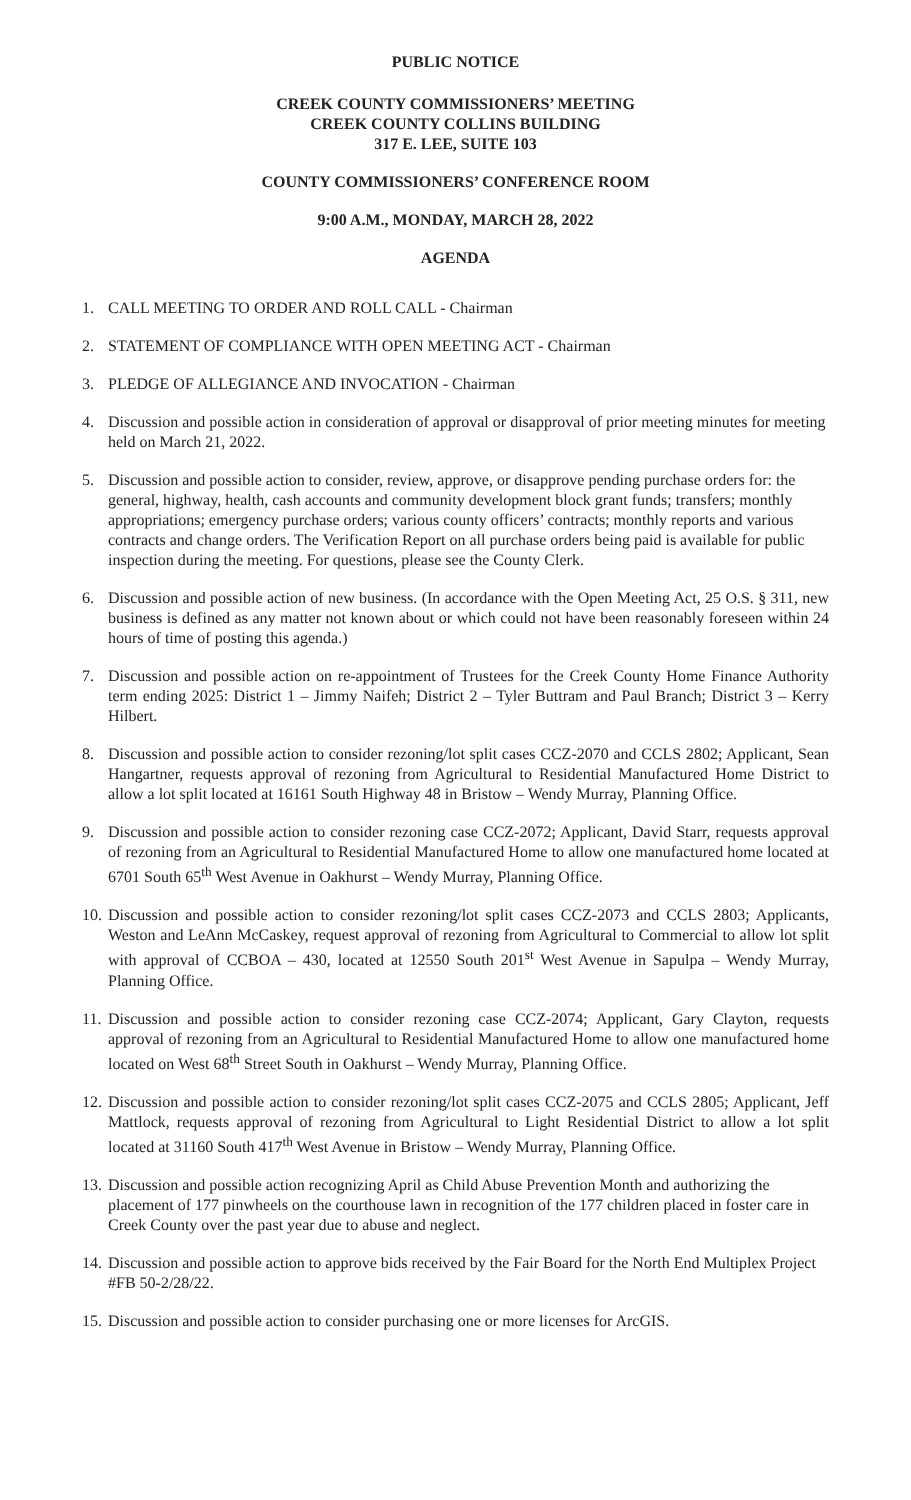PUBLIC NOTICE
CREEK COUNTY COMMISSIONERS’ MEETING
CREEK COUNTY COLLINS BUILDING
317 E. LEE, SUITE 103
COUNTY COMMISSIONERS’ CONFERENCE ROOM
9:00 A.M., MONDAY, MARCH 28, 2022
AGENDA
1. CALL MEETING TO ORDER AND ROLL CALL - Chairman
2. STATEMENT OF COMPLIANCE WITH OPEN MEETING ACT - Chairman
3. PLEDGE OF ALLEGIANCE AND INVOCATION - Chairman
4. Discussion and possible action in consideration of approval or disapproval of prior meeting minutes for meeting held on March 21, 2022.
5. Discussion and possible action to consider, review, approve, or disapprove pending purchase orders for: the general, highway, health, cash accounts and community development block grant funds; transfers; monthly appropriations; emergency purchase orders; various county officers’ contracts; monthly reports and various contracts and change orders. The Verification Report on all purchase orders being paid is available for public inspection during the meeting. For questions, please see the County Clerk.
6. Discussion and possible action of new business. (In accordance with the Open Meeting Act, 25 O.S. § 311, new business is defined as any matter not known about or which could not have been reasonably foreseen within 24 hours of time of posting this agenda.)
7. Discussion and possible action on re-appointment of Trustees for the Creek County Home Finance Authority term ending 2025: District 1 – Jimmy Naifeh; District 2 – Tyler Buttram and Paul Branch; District 3 – Kerry Hilbert.
8. Discussion and possible action to consider rezoning/lot split cases CCZ-2070 and CCLS 2802; Applicant, Sean Hangartner, requests approval of rezoning from Agricultural to Residential Manufactured Home District to allow a lot split located at 16161 South Highway 48 in Bristow – Wendy Murray, Planning Office.
9. Discussion and possible action to consider rezoning case CCZ-2072; Applicant, David Starr, requests approval of rezoning from an Agricultural to Residential Manufactured Home to allow one manufactured home located at 6701 South 65<sup>th</sup> West Avenue in Oakhurst – Wendy Murray, Planning Office.
10. Discussion and possible action to consider rezoning/lot split cases CCZ-2073 and CCLS 2803; Applicants, Weston and LeAnn McCaskey, request approval of rezoning from Agricultural to Commercial to allow lot split with approval of CCBOA – 430, located at 12550 South 201<sup>st</sup> West Avenue in Sapulpa – Wendy Murray, Planning Office.
11. Discussion and possible action to consider rezoning case CCZ-2074; Applicant, Gary Clayton, requests approval of rezoning from an Agricultural to Residential Manufactured Home to allow one manufactured home located on West 68<sup>th</sup> Street South in Oakhurst – Wendy Murray, Planning Office.
12. Discussion and possible action to consider rezoning/lot split cases CCZ-2075 and CCLS 2805; Applicant, Jeff Mattlock, requests approval of rezoning from Agricultural to Light Residential District to allow a lot split located at 31160 South 417<sup>th</sup> West Avenue in Bristow – Wendy Murray, Planning Office.
13. Discussion and possible action recognizing April as Child Abuse Prevention Month and authorizing the placement of 177 pinwheels on the courthouse lawn in recognition of the 177 children placed in foster care in Creek County over the past year due to abuse and neglect.
14. Discussion and possible action to approve bids received by the Fair Board for the North End Multiplex Project #FB 50-2/28/22.
15. Discussion and possible action to consider purchasing one or more licenses for ArcGIS.